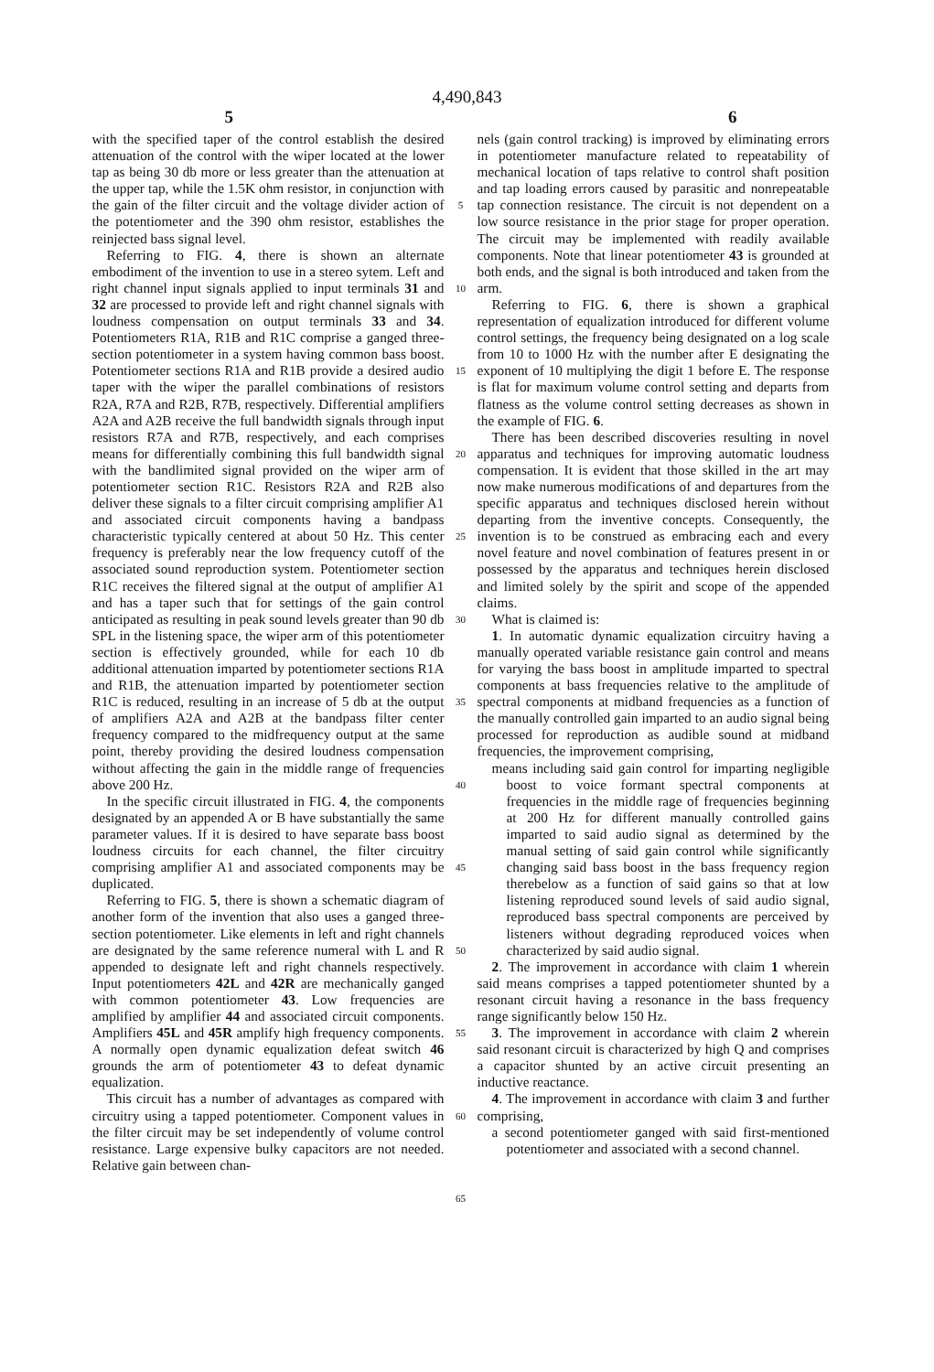4,490,843
5 6
with the specified taper of the control establish the desired attenuation of the control with the wiper located at the lower tap as being 30 db more or less greater than the attenuation at the upper tap, while the 1.5K ohm resistor, in conjunction with the gain of the filter circuit and the voltage divider action of the potentiometer and the 390 ohm resistor, establishes the reinjected bass signal level.
Referring to FIG. 4, there is shown an alternate embodiment of the invention to use in a stereo sytem. Left and right channel input signals applied to input terminals 31 and 32 are processed to provide left and right channel signals with loudness compensation on output terminals 33 and 34. Potentiometers R1A, R1B and R1C comprise a ganged three-section potentiometer in a system having common bass boost. Potentiometer sections R1A and R1B provide a desired audio taper with the wiper the parallel combinations of resistors R2A, R7A and R2B, R7B, respectively. Differential amplifiers A2A and A2B receive the full bandwidth signals through input resistors R7A and R7B, respectively, and each comprises means for differentially combining this full bandwidth signal with the bandlimited signal provided on the wiper arm of potentiometer section R1C. Resistors R2A and R2B also deliver these signals to a filter circuit comprising amplifier A1 and associated circuit components having a bandpass characteristic typically centered at about 50 Hz. This center frequency is preferably near the low frequency cutoff of the associated sound reproduction system. Potentiometer section R1C receives the filtered signal at the output of amplifier A1 and has a taper such that for settings of the gain control anticipated as resulting in peak sound levels greater than 90 db SPL in the listening space, the wiper arm of this potentiometer section is effectively grounded, while for each 10 db additional attenuation imparted by potentiometer sections R1A and R1B, the attenuation imparted by potentiometer section R1C is reduced, resulting in an increase of 5 db at the output of amplifiers A2A and A2B at the bandpass filter center frequency compared to the midfrequency output at the same point, thereby providing the desired loudness compensation without affecting the gain in the middle range of frequencies above 200 Hz.
In the specific circuit illustrated in FIG. 4, the components designated by an appended A or B have substantially the same parameter values. If it is desired to have separate bass boost loudness circuits for each channel, the filter circuitry comprising amplifier A1 and associated components may be duplicated.
Referring to FIG. 5, there is shown a schematic diagram of another form of the invention that also uses a ganged three-section potentiometer. Like elements in left and right channels are designated by the same reference numeral with L and R appended to designate left and right channels respectively. Input potentiometers 42L and 42R are mechanically ganged with common potentiometer 43. Low frequencies are amplified by amplifier 44 and associated circuit components. Amplifiers 45L and 45R amplify high frequency components. A normally open dynamic equalization defeat switch 46 grounds the arm of potentiometer 43 to defeat dynamic equalization.
This circuit has a number of advantages as compared with circuitry using a tapped potentiometer. Component values in the filter circuit may be set independently of volume control resistance. Large expensive bulky capacitors are not needed. Relative gain between chan-
5
10
15
20
25
30
35
40
45
50
55
60
65
nels (gain control tracking) is improved by eliminating errors in potentiometer manufacture related to repeatability of mechanical location of taps relative to control shaft position and tap loading errors caused by parasitic and nonrepeatable tap connection resistance. The circuit is not dependent on a low source resistance in the prior stage for proper operation. The circuit may be implemented with readily available components. Note that linear potentiometer 43 is grounded at both ends, and the signal is both introduced and taken from the arm.
Referring to FIG. 6, there is shown a graphical representation of equalization introduced for different volume control settings, the frequency being designated on a log scale from 10 to 1000 Hz with the number after E designating the exponent of 10 multiplying the digit 1 before E. The response is flat for maximum volume control setting and departs from flatness as the volume control setting decreases as shown in the example of FIG. 6.
There has been described discoveries resulting in novel apparatus and techniques for improving automatic loudness compensation. It is evident that those skilled in the art may now make numerous modifications of and departures from the specific apparatus and techniques disclosed herein without departing from the inventive concepts. Consequently, the invention is to be construed as embracing each and every novel feature and novel combination of features present in or possessed by the apparatus and techniques herein disclosed and limited solely by the spirit and scope of the appended claims.
What is claimed is:
1. In automatic dynamic equalization circuitry having a manually operated variable resistance gain control and means for varying the bass boost in amplitude imparted to spectral components at bass frequencies relative to the amplitude of spectral components at midband frequencies as a function of the manually controlled gain imparted to an audio signal being processed for reproduction as audible sound at midband frequencies, the improvement comprising,
means including said gain control for imparting negligible boost to voice formant spectral components at frequencies in the middle rage of frequencies beginning at 200 Hz for different manually controlled gains imparted to said audio signal as determined by the manual setting of said gain control while significantly changing said bass boost in the bass frequency region therebelow as a function of said gains so that at low listening reproduced sound levels of said audio signal, reproduced bass spectral components are perceived by listeners without degrading reproduced voices when characterized by said audio signal.
2. The improvement in accordance with claim 1 wherein said means comprises a tapped potentiometer shunted by a resonant circuit having a resonance in the bass frequency range significantly below 150 Hz.
3. The improvement in accordance with claim 2 wherein said resonant circuit is characterized by high Q and comprises a capacitor shunted by an active circuit presenting an inductive reactance.
4. The improvement in accordance with claim 3 and further comprising,
a second potentiometer ganged with said first-mentioned potentiometer and associated with a second channel.